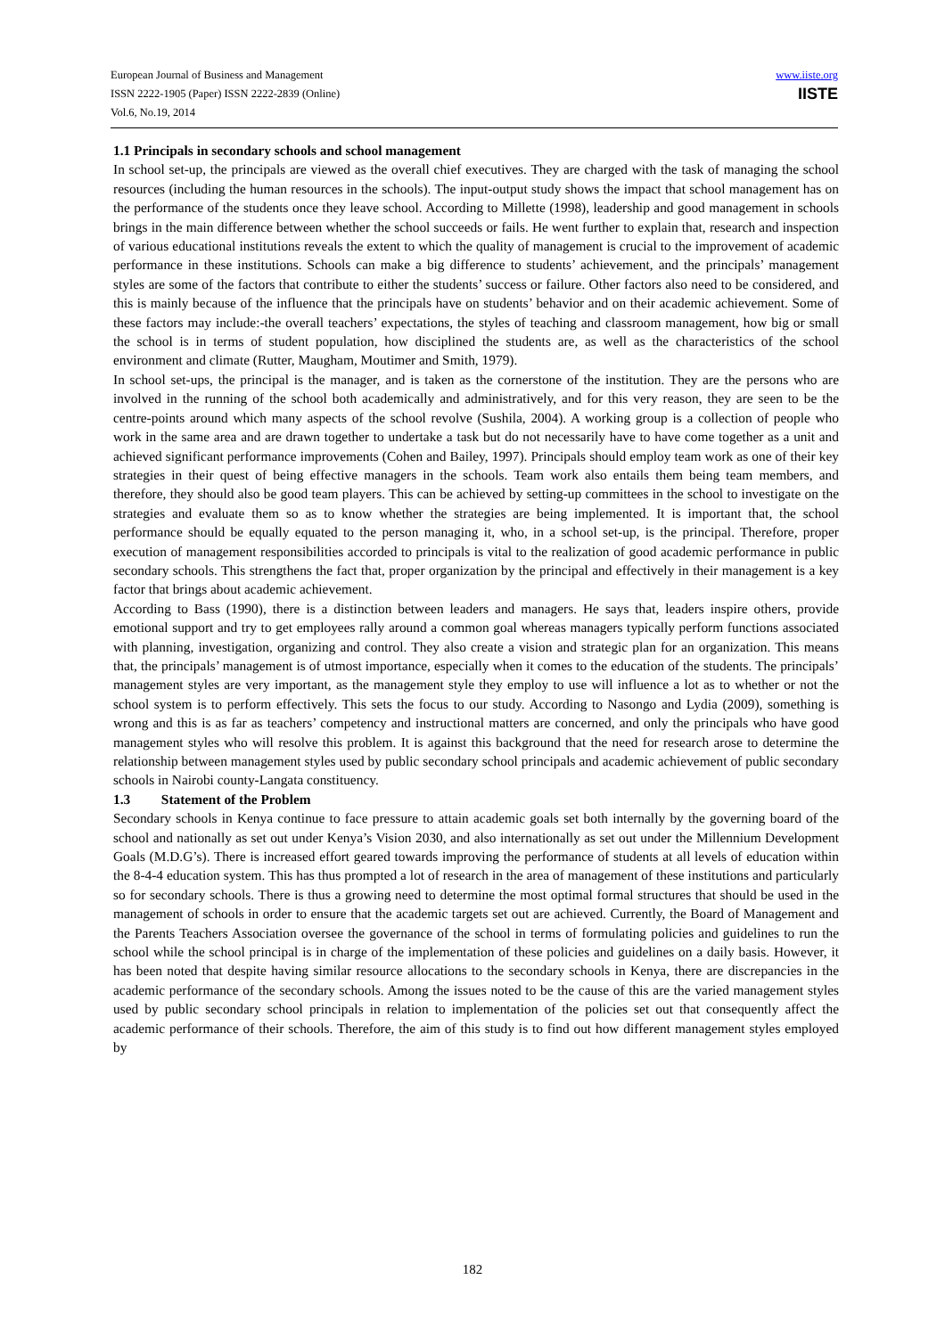European Journal of Business and Management
ISSN 2222-1905 (Paper) ISSN 2222-2839 (Online)
Vol.6, No.19, 2014
www.iiste.org
IISTE
1.1 Principals in secondary schools and school management
In school set-up, the principals are viewed as the overall chief executives. They are charged with the task of managing the school resources (including the human resources in the schools). The input-output study shows the impact that school management has on the performance of the students once they leave school. According to Millette (1998), leadership and good management in schools brings in the main difference between whether the school succeeds or fails. He went further to explain that, research and inspection of various educational institutions reveals the extent to which the quality of management is crucial to the improvement of academic performance in these institutions. Schools can make a big difference to students’ achievement, and the principals’ management styles are some of the factors that contribute to either the students’ success or failure. Other factors also need to be considered, and this is mainly because of the influence that the principals have on students’ behavior and on their academic achievement. Some of these factors may include:-the overall teachers’ expectations, the styles of teaching and classroom management, how big or small the school is in terms of student population, how disciplined the students are, as well as the characteristics of the school environment and climate (Rutter, Maugham, Moutimer and Smith, 1979).
In school set-ups, the principal is the manager, and is taken as the cornerstone of the institution. They are the persons who are involved in the running of the school both academically and administratively, and for this very reason, they are seen to be the centre-points around which many aspects of the school revolve (Sushila, 2004). A working group is a collection of people who work in the same area and are drawn together to undertake a task but do not necessarily have to have come together as a unit and achieved significant performance improvements (Cohen and Bailey, 1997). Principals should employ team work as one of their key strategies in their quest of being effective managers in the schools. Team work also entails them being team members, and therefore, they should also be good team players. This can be achieved by setting-up committees in the school to investigate on the strategies and evaluate them so as to know whether the strategies are being implemented. It is important that, the school performance should be equally equated to the person managing it, who, in a school set-up, is the principal. Therefore, proper execution of management responsibilities accorded to principals is vital to the realization of good academic performance in public secondary schools. This strengthens the fact that, proper organization by the principal and effectively in their management is a key factor that brings about academic achievement.
According to Bass (1990), there is a distinction between leaders and managers. He says that, leaders inspire others, provide emotional support and try to get employees rally around a common goal whereas managers typically perform functions associated with planning, investigation, organizing and control. They also create a vision and strategic plan for an organization. This means that, the principals’ management is of utmost importance, especially when it comes to the education of the students. The principals’ management styles are very important, as the management style they employ to use will influence a lot as to whether or not the school system is to perform effectively. This sets the focus to our study. According to Nasongo and Lydia (2009), something is wrong and this is as far as teachers’ competency and instructional matters are concerned, and only the principals who have good management styles who will resolve this problem. It is against this background that the need for research arose to determine the relationship between management styles used by public secondary school principals and academic achievement of public secondary schools in Nairobi county-Langata constituency.
1.3 Statement of the Problem
Secondary schools in Kenya continue to face pressure to attain academic goals set both internally by the governing board of the school and nationally as set out under Kenya’s Vision 2030, and also internationally as set out under the Millennium Development Goals (M.D.G’s). There is increased effort geared towards improving the performance of students at all levels of education within the 8-4-4 education system. This has thus prompted a lot of research in the area of management of these institutions and particularly so for secondary schools. There is thus a growing need to determine the most optimal formal structures that should be used in the management of schools in order to ensure that the academic targets set out are achieved. Currently, the Board of Management and the Parents Teachers Association oversee the governance of the school in terms of formulating policies and guidelines to run the school while the school principal is in charge of the implementation of these policies and guidelines on a daily basis. However, it has been noted that despite having similar resource allocations to the secondary schools in Kenya, there are discrepancies in the academic performance of the secondary schools. Among the issues noted to be the cause of this are the varied management styles used by public secondary school principals in relation to implementation of the policies set out that consequently affect the academic performance of their schools. Therefore, the aim of this study is to find out how different management styles employed by
182